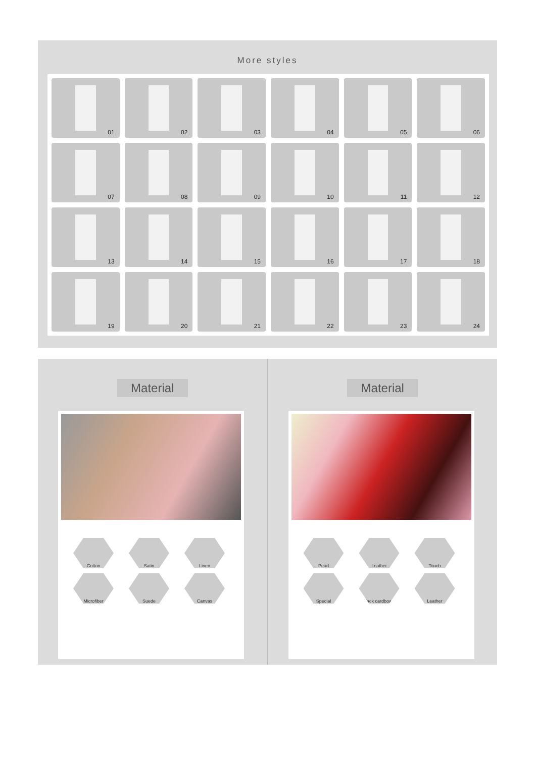More styles
01
02
03
04
05
06
07
08
09
10
11
12
13
14
15
16
17
18
19
20
21
22
23
24
Material
Cotton
Satin
Linen
Microfiber
Suede
Canvas
Material
Pearl
Leather
Touch
Special
Black cardboard
Leather